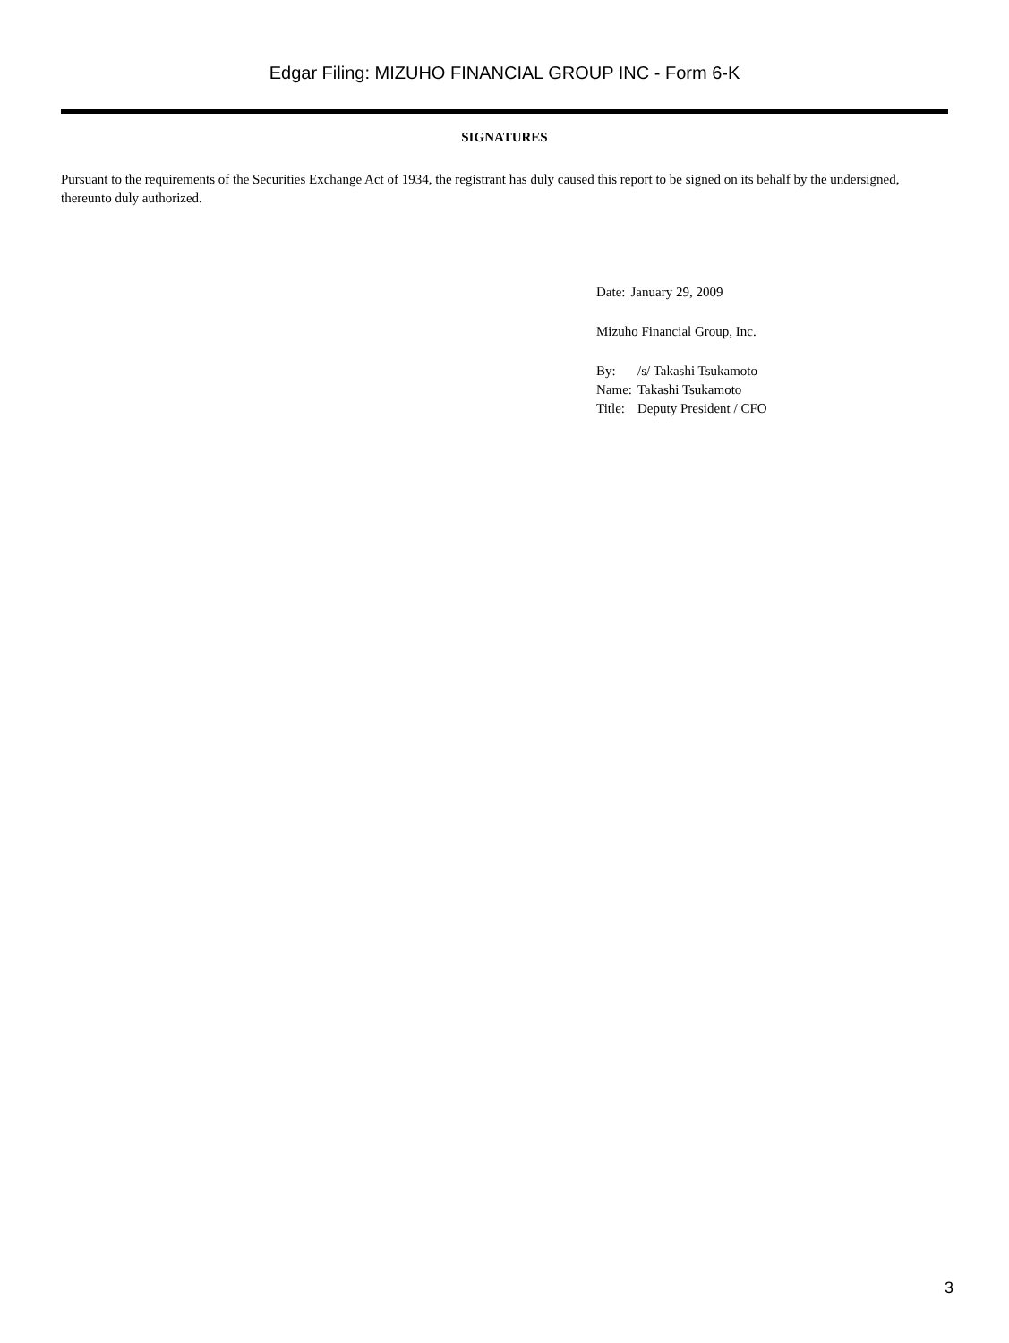Edgar Filing: MIZUHO FINANCIAL GROUP INC - Form 6-K
SIGNATURES
Pursuant to the requirements of the Securities Exchange Act of 1934, the registrant has duly caused this report to be signed on its behalf by the undersigned, thereunto duly authorized.
| Date: | January 29, 2009 |
Mizuho Financial Group, Inc.
| By: | /s/ Takashi Tsukamoto |
| Name: | Takashi Tsukamoto |
| Title: | Deputy President / CFO |
3